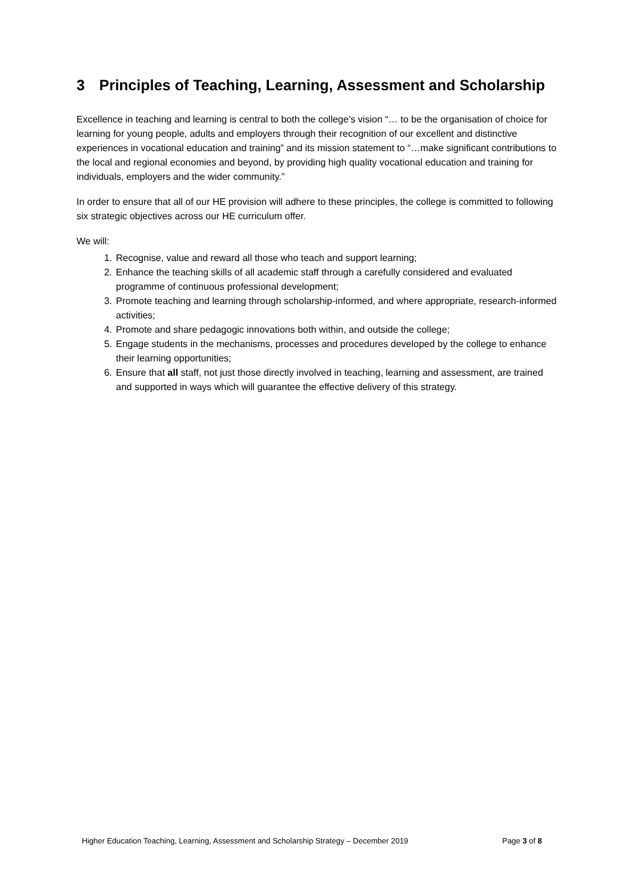3 Principles of Teaching, Learning, Assessment and Scholarship
Excellence in teaching and learning is central to both the college’s vision “… to be the organisation of choice for learning for young people, adults and employers through their recognition of our excellent and distinctive experiences in vocational education and training” and its mission statement to “…make significant contributions to the local and regional economies and beyond, by providing high quality vocational education and training for individuals, employers and the wider community.”
In order to ensure that all of our HE provision will adhere to these principles, the college is committed to following six strategic objectives across our HE curriculum offer.
We will:
1. Recognise, value and reward all those who teach and support learning;
2. Enhance the teaching skills of all academic staff through a carefully considered and evaluated programme of continuous professional development;
3. Promote teaching and learning through scholarship-informed, and where appropriate, research-informed activities;
4. Promote and share pedagogic innovations both within, and outside the college;
5. Engage students in the mechanisms, processes and procedures developed by the college to enhance their learning opportunities;
6. Ensure that all staff, not just those directly involved in teaching, learning and assessment, are trained and supported in ways which will guarantee the effective delivery of this strategy.
Higher Education Teaching, Learning, Assessment and Scholarship Strategy – December 2019 Page 3 of 8